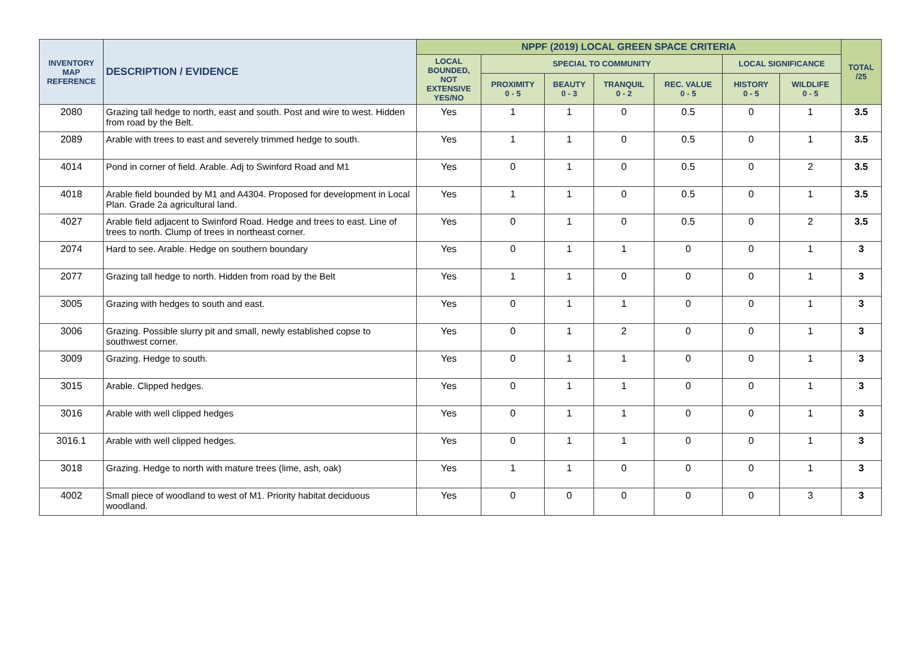| INVENTORY MAP REFERENCE | DESCRIPTION / EVIDENCE | NPPF (2019) LOCAL GREEN SPACE CRITERIA | | | | | | | TOTAL /25 |
| --- | --- | --- | --- | --- | --- | --- | --- | --- | --- |
| | | LOCAL BOUNDED, NOT EXTENSIVE YES/NO | SPECIAL TO COMMUNITY | | | | LOCAL SIGNIFICANCE | | |
| | | | PROXIMITY 0 - 5 | BEAUTY 0 - 3 | TRANQUIL 0 - 2 | REC. VALUE 0 - 5 | HISTORY 0 - 5 | WILDLIFE 0 - 5 | |
| 2080 | Grazing tall hedge to north, east and south. Post and wire to west. Hidden from road by the Belt. | Yes | 1 | 1 | 0 | 0.5 | 0 | 1 | 3.5 |
| 2089 | Arable with trees to east and severely trimmed hedge to south. | Yes | 1 | 1 | 0 | 0.5 | 0 | 1 | 3.5 |
| 4014 | Pond in corner of field. Arable. Adj to Swinford Road and M1 | Yes | 0 | 1 | 0 | 0.5 | 0 | 2 | 3.5 |
| 4018 | Arable field bounded by M1 and A4304. Proposed for development in Local Plan. Grade 2a agricultural land. | Yes | 1 | 1 | 0 | 0.5 | 0 | 1 | 3.5 |
| 4027 | Arable field adjacent to Swinford Road. Hedge and trees to east. Line of trees to north. Clump of trees in northeast corner. | Yes | 0 | 1 | 0 | 0.5 | 0 | 2 | 3.5 |
| 2074 | Hard to see. Arable. Hedge on southern boundary | Yes | 0 | 1 | 1 | 0 | 0 | 1 | 3 |
| 2077 | Grazing tall hedge to north. Hidden from road by the Belt | Yes | 1 | 1 | 0 | 0 | 0 | 1 | 3 |
| 3005 | Grazing with hedges to south and east. | Yes | 0 | 1 | 1 | 0 | 0 | 1 | 3 |
| 3006 | Grazing. Possible slurry pit and small, newly established copse to southwest corner. | Yes | 0 | 1 | 2 | 0 | 0 | 1 | 3 |
| 3009 | Grazing. Hedge to south. | Yes | 0 | 1 | 1 | 0 | 0 | 1 | 3 |
| 3015 | Arable. Clipped hedges. | Yes | 0 | 1 | 1 | 0 | 0 | 1 | 3 |
| 3016 | Arable with well clipped hedges | Yes | 0 | 1 | 1 | 0 | 0 | 1 | 3 |
| 3016.1 | Arable with well clipped hedges. | Yes | 0 | 1 | 1 | 0 | 0 | 1 | 3 |
| 3018 | Grazing. Hedge to north with mature trees (lime, ash, oak) | Yes | 1 | 1 | 0 | 0 | 0 | 1 | 3 |
| 4002 | Small piece of woodland to west of M1. Priority habitat deciduous woodland. | Yes | 0 | 0 | 0 | 0 | 0 | 3 | 3 |